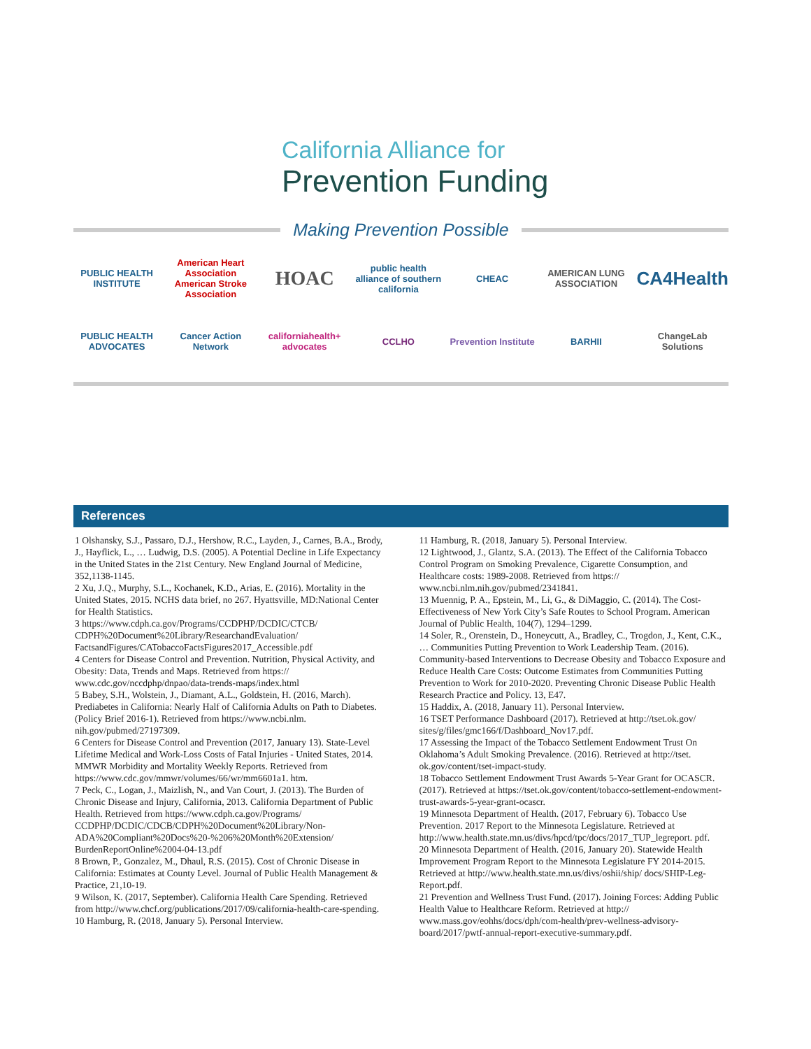California Alliance for
Prevention Funding
Making Prevention Possible
PUBLIC HEALTH INSTITUTE
American Heart Association American Stroke Association
HOAC
public health alliance of southern california
CHEAC
AMERICAN LUNG ASSOCIATION
CA4Health
PUBLIC HEALTH ADVOCATES
Cancer Action Network
californiahealth+ advocates
CCLHO
Prevention Institute
BARHII
ChangeLab Solutions
References
1 Olshansky, S.J., Passaro, D.J., Hershow, R.C., Layden, J., Carnes, B.A., Brody, J., Hayflick, L., … Ludwig, D.S. (2005). A Potential Decline in Life Expectancy in the United States in the 21st Century. New England Journal of Medicine, 352,1138-1145.
2 Xu, J.Q., Murphy, S.L., Kochanek, K.D., Arias, E. (2016). Mortality in the United States, 2015. NCHS data brief, no 267. Hyattsville, MD:National Center for Health Statistics.
3 https://www.cdph.ca.gov/Programs/CCDPHP/DCDIC/CTCB/ CDPH%20Document%20Library/ResearchandEvaluation/ FactsandFigures/CATobaccoFactsFigures2017_Accessible.pdf
4 Centers for Disease Control and Prevention. Nutrition, Physical Activity, and Obesity: Data, Trends and Maps. Retrieved from https:// www.cdc.gov/nccdphp/dnpao/data-trends-maps/index.html
5 Babey, S.H., Wolstein, J., Diamant, A.L., Goldstein, H. (2016, March). Prediabetes in California: Nearly Half of California Adults on Path to Diabetes. (Policy Brief 2016-1). Retrieved from https://www.ncbi.nlm. nih.gov/pubmed/27197309.
6 Centers for Disease Control and Prevention (2017, January 13). State-Level Lifetime Medical and Work-Loss Costs of Fatal Injuries - United States, 2014. MMWR Morbidity and Mortality Weekly Reports. Retrieved from https://www.cdc.gov/mmwr/volumes/66/wr/mm6601a1. htm.
7 Peck, C., Logan, J., Maizlish, N., and Van Court, J. (2013). The Burden of Chronic Disease and Injury, California, 2013. California Department of Public Health. Retrieved from https://www.cdph.ca.gov/Programs/ CCDPHP/DCDIC/CDCB/CDPH%20Document%20Library/Non-ADA%20Compliant%20Docs%20-%206%20Month%20Extension/ BurdenReportOnline%2004-04-13.pdf
8 Brown, P., Gonzalez, M., Dhaul, R.S. (2015). Cost of Chronic Disease in California: Estimates at County Level. Journal of Public Health Management & Practice, 21,10-19.
9 Wilson, K. (2017, September). California Health Care Spending. Retrieved from http://www.chcf.org/publications/2017/09/california-health-care-spending.
10 Hamburg, R. (2018, January 5). Personal Interview.
11 Hamburg, R. (2018, January 5). Personal Interview.
12 Lightwood, J., Glantz, S.A. (2013). The Effect of the California Tobacco Control Program on Smoking Prevalence, Cigarette Consumption, and Healthcare costs: 1989-2008. Retrieved from https:// www.ncbi.nlm.nih.gov/pubmed/2341841.
13 Muennig, P. A., Epstein, M., Li, G., & DiMaggio, C. (2014). The Cost-Effectiveness of New York City’s Safe Routes to School Program. American Journal of Public Health, 104(7), 1294–1299.
14 Soler, R., Orenstein, D., Honeycutt, A., Bradley, C., Trogdon, J., Kent, C.K., … Communities Putting Prevention to Work Leadership Team. (2016). Community-based Interventions to Decrease Obesity and Tobacco Exposure and Reduce Health Care Costs: Outcome Estimates from Communities Putting Prevention to Work for 2010-2020. Preventing Chronic Disease Public Health Research Practice and Policy. 13, E47.
15 Haddix, A. (2018, January 11). Personal Interview.
16 TSET Performance Dashboard (2017). Retrieved at http://tset.ok.gov/ sites/g/files/gmc166/f/Dashboard_Nov17.pdf.
17 Assessing the Impact of the Tobacco Settlement Endowment Trust On Oklahoma’s Adult Smoking Prevalence. (2016). Retrieved at http://tset. ok.gov/content/tset-impact-study.
18 Tobacco Settlement Endowment Trust Awards 5-Year Grant for OCASCR. (2017). Retrieved at https://tset.ok.gov/content/tobacco-settlement-endowment-trust-awards-5-year-grant-ocascr.
19 Minnesota Department of Health. (2017, February 6). Tobacco Use Prevention. 2017 Report to the Minnesota Legislature. Retrieved at http://www.health.state.mn.us/divs/hpcd/tpc/docs/2017_TUP_legreport. pdf.
20 Minnesota Department of Health. (2016, January 20). Statewide Health Improvement Program Report to the Minnesota Legislature FY 2014-2015. Retrieved at http://www.health.state.mn.us/divs/oshii/ship/ docs/SHIP-Leg-Report.pdf.
21 Prevention and Wellness Trust Fund. (2017). Joining Forces: Adding Public Health Value to Healthcare Reform. Retrieved at http:// www.mass.gov/eohhs/docs/dph/com-health/prev-wellness-advisory-board/2017/pwtf-annual-report-executive-summary.pdf.